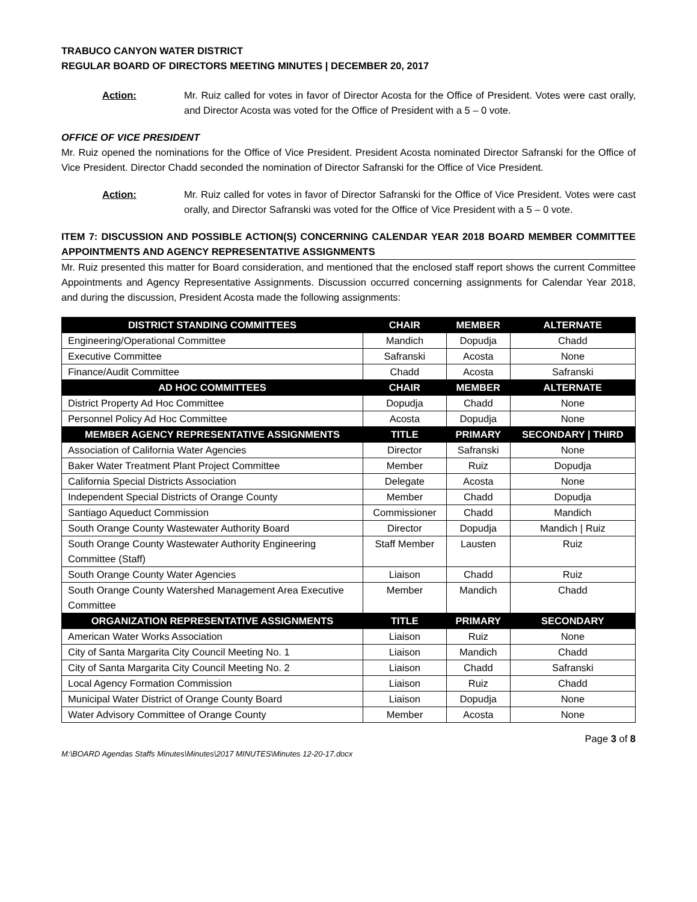TRABUCO CANYON WATER DISTRICT
REGULAR BOARD OF DIRECTORS MEETING MINUTES | DECEMBER 20, 2017
Action: Mr. Ruiz called for votes in favor of Director Acosta for the Office of President. Votes were cast orally, and Director Acosta was voted for the Office of President with a 5 – 0 vote.
OFFICE OF VICE PRESIDENT
Mr. Ruiz opened the nominations for the Office of Vice President. President Acosta nominated Director Safranski for the Office of Vice President. Director Chadd seconded the nomination of Director Safranski for the Office of Vice President.
Action: Mr. Ruiz called for votes in favor of Director Safranski for the Office of Vice President. Votes were cast orally, and Director Safranski was voted for the Office of Vice President with a 5 – 0 vote.
ITEM 7: DISCUSSION AND POSSIBLE ACTION(S) CONCERNING CALENDAR YEAR 2018 BOARD MEMBER COMMITTEE APPOINTMENTS AND AGENCY REPRESENTATIVE ASSIGNMENTS
Mr. Ruiz presented this matter for Board consideration, and mentioned that the enclosed staff report shows the current Committee Appointments and Agency Representative Assignments. Discussion occurred concerning assignments for Calendar Year 2018, and during the discussion, President Acosta made the following assignments:
| DISTRICT STANDING COMMITTEES | CHAIR | MEMBER | ALTERNATE |
| --- | --- | --- | --- |
| Engineering/Operational Committee | Mandich | Dopudja | Chadd |
| Executive Committee | Safranski | Acosta | None |
| Finance/Audit Committee | Chadd | Acosta | Safranski |
| AD HOC COMMITTEES | CHAIR | MEMBER | ALTERNATE |
| District Property Ad Hoc Committee | Dopudja | Chadd | None |
| Personnel Policy Ad Hoc Committee | Acosta | Dopudja | None |
| MEMBER AGENCY REPRESENTATIVE ASSIGNMENTS | TITLE | PRIMARY | SECONDARY / THIRD |
| Association of California Water Agencies | Director | Safranski | None |
| Baker Water Treatment Plant Project Committee | Member | Ruiz | Dopudja |
| California Special Districts Association | Delegate | Acosta | None |
| Independent Special Districts of Orange County | Member | Chadd | Dopudja |
| Santiago Aqueduct Commission | Commissioner | Chadd | Mandich |
| South Orange County Wastewater Authority Board | Director | Dopudja | Mandich / Ruiz |
| South Orange County Wastewater Authority Engineering Committee (Staff) | Staff Member | Lausten | Ruiz |
| South Orange County Water Agencies | Liaison | Chadd | Ruiz |
| South Orange County Watershed Management Area Executive Committee | Member | Mandich | Chadd |
| ORGANIZATION REPRESENTATIVE ASSIGNMENTS | TITLE | PRIMARY | SECONDARY |
| American Water Works Association | Liaison | Ruiz | None |
| City of Santa Margarita City Council Meeting No. 1 | Liaison | Mandich | Chadd |
| City of Santa Margarita City Council Meeting No. 2 | Liaison | Chadd | Safranski |
| Local Agency Formation Commission | Liaison | Ruiz | Chadd |
| Municipal Water District of Orange County Board | Liaison | Dopudja | None |
| Water Advisory Committee of Orange County | Member | Acosta | None |
Page 3 of 8
M:\BOARD Agendas Staffs Minutes\Minutes\2017 MINUTES\Minutes 12-20-17.docx